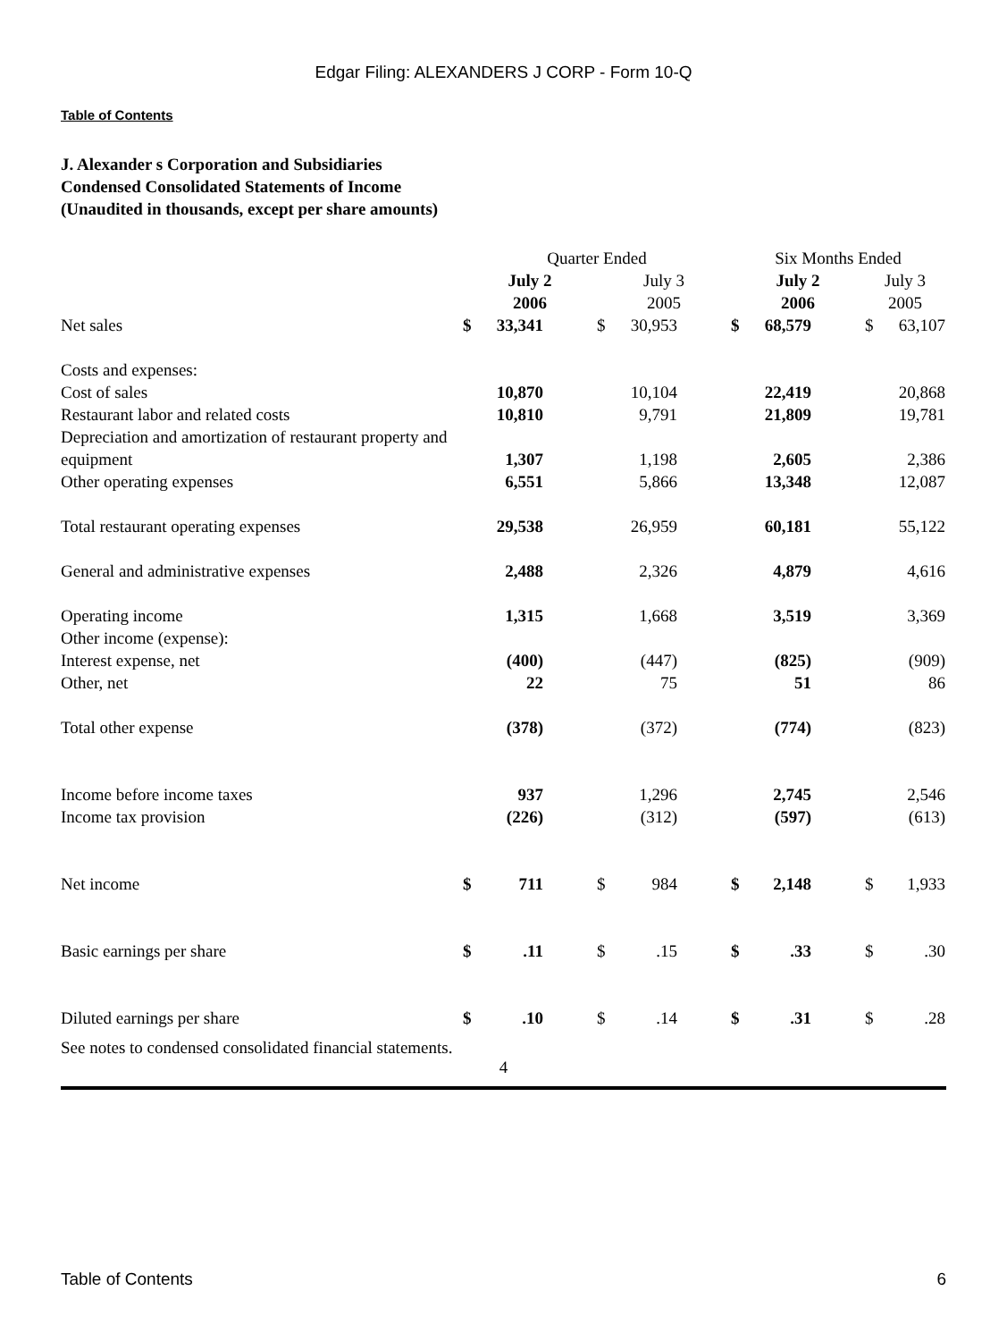Edgar Filing: ALEXANDERS J CORP - Form 10-Q
Table of Contents
J. Alexander s Corporation and Subsidiaries
Condensed Consolidated Statements of Income
(Unaudited in thousands, except per share amounts)
| | Quarter Ended | | | | | | Six Months Ended | | | | | |
| | July 2 2006 | | | July 3 2005 | | | July 2 2006 | | | July 3 2005 | | |
| Net sales | $ | 33,341 | | $ | 30,953 | | $ | 68,579 | | $ | 63,107 | |
| Costs and expenses: | | | | | | | | | | | | |
| Cost of sales | | 10,870 | | | 10,104 | | | 22,419 | | | 20,868 | |
| Restaurant labor and related costs | | 10,810 | | | 9,791 | | | 21,809 | | | 19,781 | |
| Depreciation and amortization of restaurant property and equipment | | 1,307 | | | 1,198 | | | 2,605 | | | 2,386 | |
| Other operating expenses | | 6,551 | | | 5,866 | | | 13,348 | | | 12,087 | |
| Total restaurant operating expenses | | 29,538 | | | 26,959 | | | 60,181 | | | 55,122 | |
| General and administrative expenses | | 2,488 | | | 2,326 | | | 4,879 | | | 4,616 | |
| Operating income | | 1,315 | | | 1,668 | | | 3,519 | | | 3,369 | |
| Other income (expense): | | | | | | | | | | | | |
| Interest expense, net | | (400) | | | (447) | | | (825) | | | (909) | |
| Other, net | | 22 | | | 75 | | | 51 | | | 86 | |
| Total other expense | | (378) | | | (372) | | | (774) | | | (823) | |
| Income before income taxes | | 937 | | | 1,296 | | | 2,745 | | | 2,546 | |
| Income tax provision | | (226) | | | (312) | | | (597) | | | (613) | |
| Net income | $ | 711 | | $ | 984 | | $ | 2,148 | | $ | 1,933 | |
| Basic earnings per share | $ | .11 | | $ | .15 | | $ | .33 | | $ | .30 | |
| Diluted earnings per share | $ | .10 | | $ | .14 | | $ | .31 | | $ | .28 | |
See notes to condensed consolidated financial statements.
4
Table of Contents 6